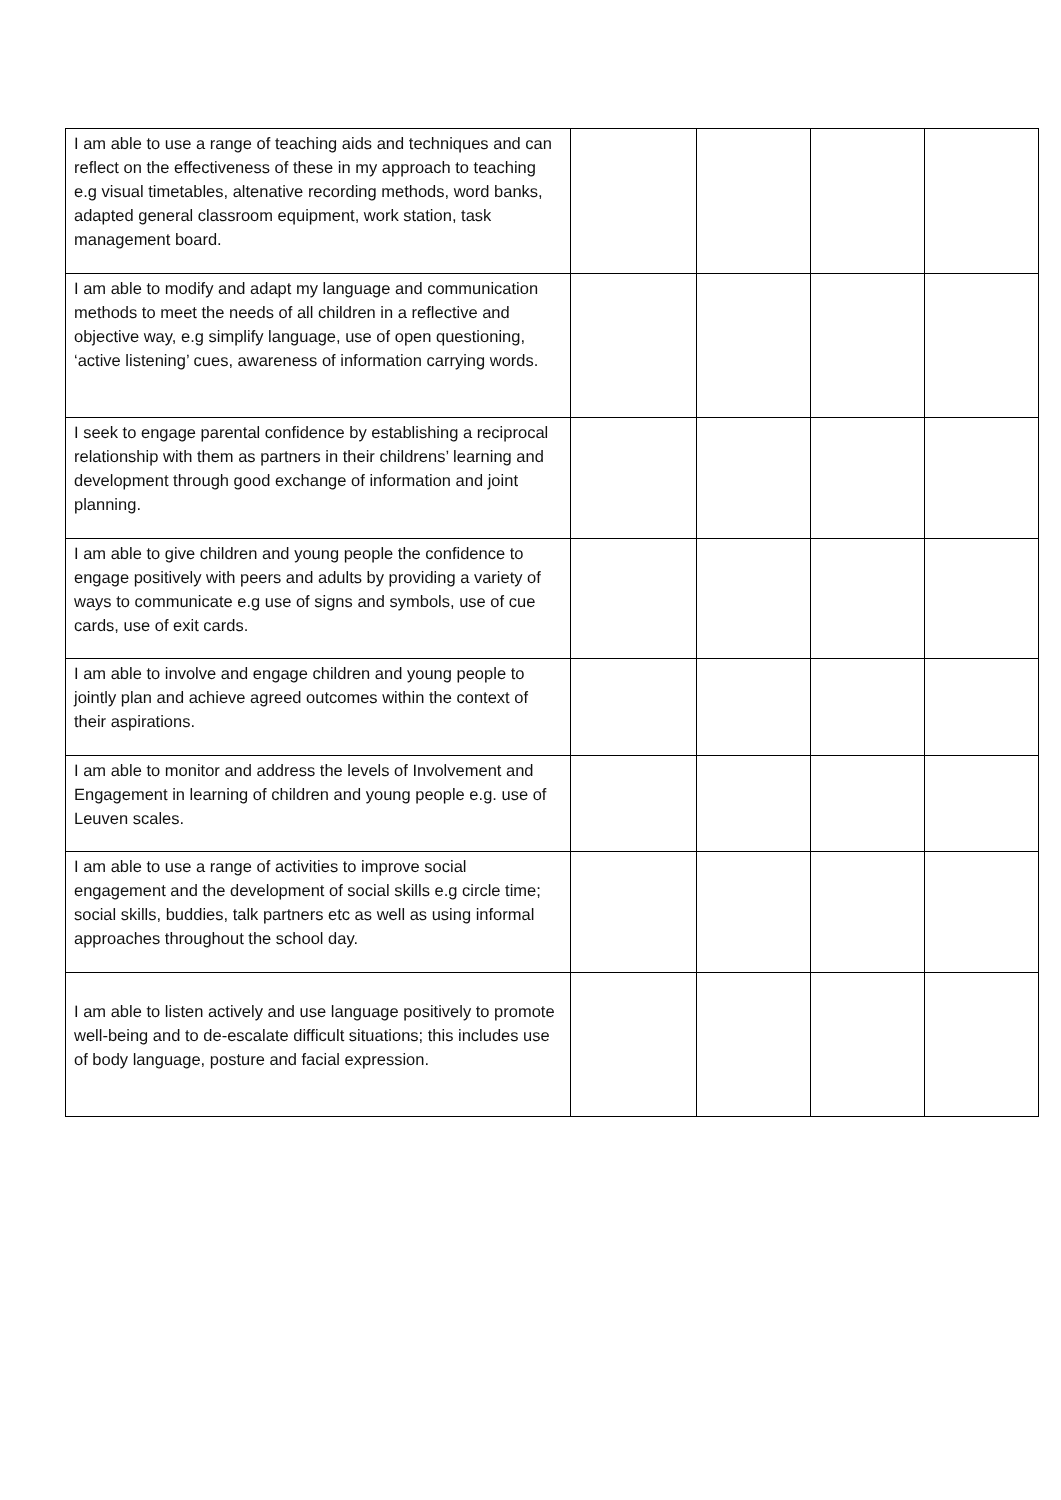| I am able to use a range of teaching aids and techniques and can reflect on the effectiveness of these in my approach to teaching e.g visual timetables, altenative recording methods, word banks, adapted general classroom equipment, work station, task management board. | | | | |
| I am able to modify and adapt my language and communication methods to meet the needs of all children in a reflective and objective way, e.g simplify language, use of open questioning, ‘active listening’ cues, awareness of information carrying words. | | | | |
| I seek to engage parental confidence by establishing a reciprocal relationship with them as partners in their childrens’ learning and development through good exchange of information and joint planning. | | | | |
| I am able to give children and young people the confidence to engage positively with peers and adults by providing a variety of ways to communicate e.g use of signs and symbols, use of cue cards, use of exit cards. | | | | |
| I am able to involve and engage children and young people to jointly plan and achieve agreed outcomes within the context of their aspirations. | | | | |
| I am able to monitor and address the levels of Involvement and Engagement in learning of children and young people e.g. use of Leuven scales. | | | | |
| I am able to use a range of activities to improve social engagement and the development of social skills e.g circle time; social skills, buddies, talk partners etc as well as using informal approaches throughout the school day. | | | | |
| I am able to listen actively and use language positively to promote well-being and to de-escalate difficult situations; this includes use of body language, posture and facial expression. | | | | |